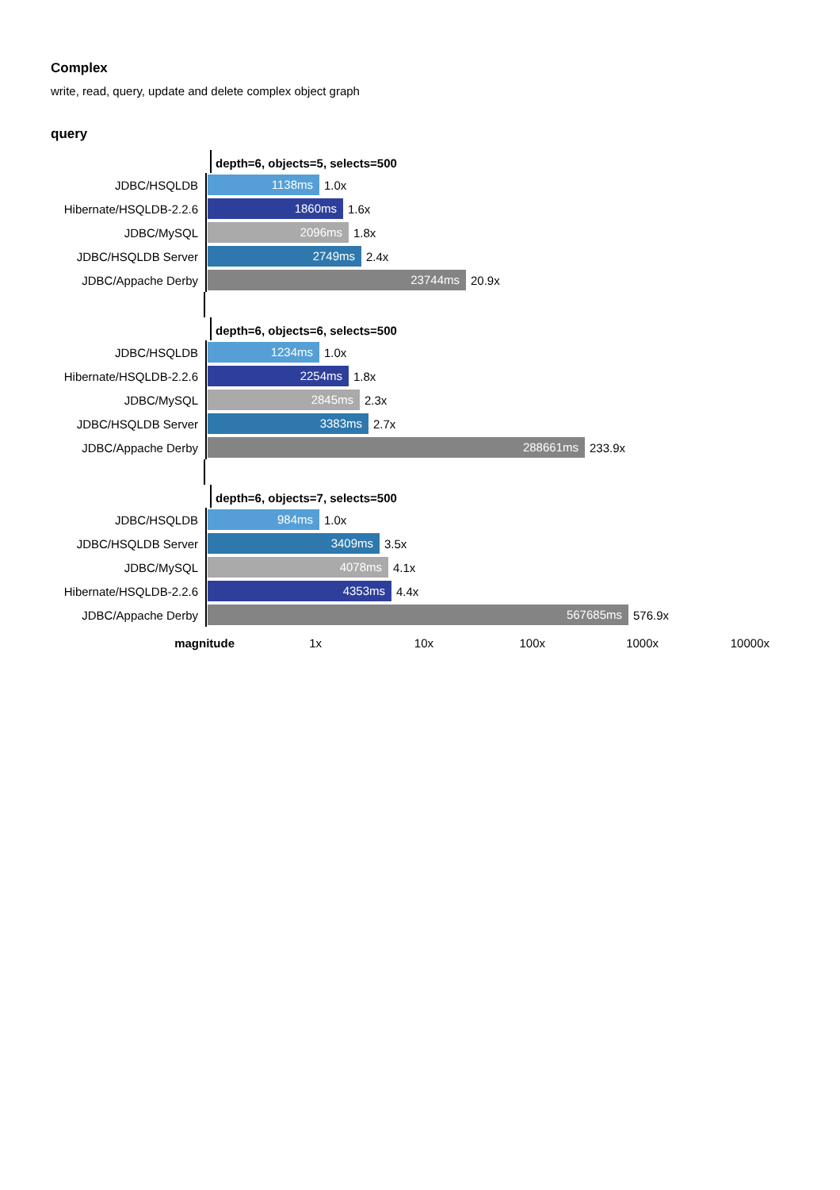Complex
write, read, query, update and delete complex object graph
query
depth=6, objects=5, selects=500
JDBC/HSQLDB
1138ms
1.0x
Hibernate/HSQLDB-2.2.6
1860ms
1.6x
JDBC/MySQL
2096ms
1.8x
JDBC/HSQLDB Server
2749ms
2.4x
JDBC/Appache Derby
23744ms
20.9x
depth=6, objects=6, selects=500
JDBC/HSQLDB
1234ms
1.0x
Hibernate/HSQLDB-2.2.6
2254ms
1.8x
JDBC/MySQL
2845ms
2.3x
JDBC/HSQLDB Server
3383ms
2.7x
JDBC/Appache Derby
288661ms
233.9x
depth=6, objects=7, selects=500
JDBC/HSQLDB
984ms
1.0x
JDBC/HSQLDB Server
3409ms
3.5x
JDBC/MySQL
4078ms
4.1x
Hibernate/HSQLDB-2.2.6
4353ms
4.4x
JDBC/Appache Derby
567685ms
576.9x
magnitude 1x 10x 100x 1000x 10000x